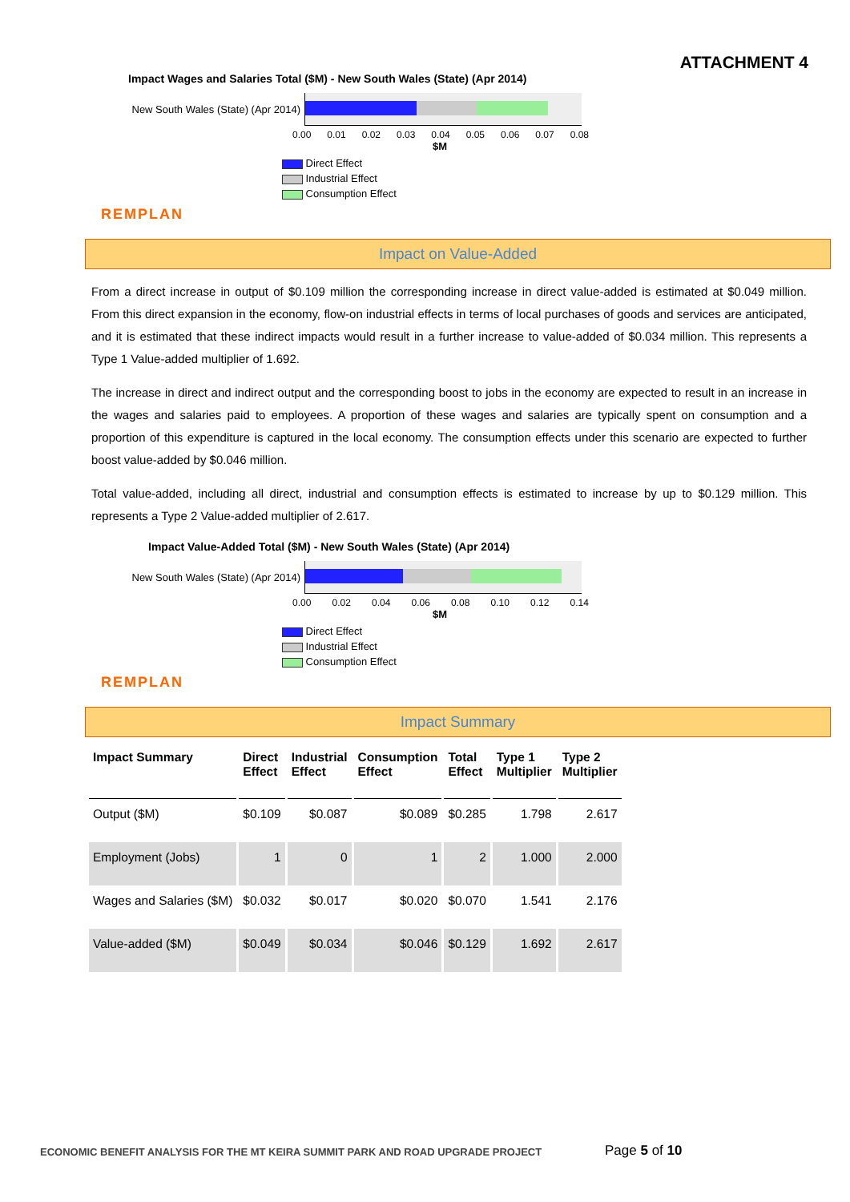ATTACHMENT 4
Impact Wages and Salaries Total ($M) - New South Wales (State) (Apr 2014)
New South Wales (State) (Apr 2014)
0.00 0.01 0.02 0.03 0.04 0.05 0.06 0.07 0.08
$M
Direct Effect
Industrial Effect
Consumption Effect
REMPLAN
Impact on Value-Added
From a direct increase in output of $0.109 million the corresponding increase in direct value-added is estimated at $0.049 million. From this direct expansion in the economy, flow-on industrial effects in terms of local purchases of goods and services are anticipated, and it is estimated that these indirect impacts would result in a further increase to value-added of $0.034 million. This represents a Type 1 Value-added multiplier of 1.692.
The increase in direct and indirect output and the corresponding boost to jobs in the economy are expected to result in an increase in the wages and salaries paid to employees. A proportion of these wages and salaries are typically spent on consumption and a proportion of this expenditure is captured in the local economy. The consumption effects under this scenario are expected to further boost value-added by $0.046 million.
Total value-added, including all direct, industrial and consumption effects is estimated to increase by up to $0.129 million. This represents a Type 2 Value-added multiplier of 2.617.
Impact Value-Added Total ($M) - New South Wales (State) (Apr 2014)
New South Wales (State) (Apr 2014)
0.00 0.02 0.04 0.06 0.08 0.10 0.12 0.14
$M
Direct Effect
Industrial Effect
Consumption Effect
REMPLAN
Impact Summary
| Impact Summary | Direct Effect | Industrial Effect | Consumption Effect | Total Effect | Type 1 Multiplier | Type 2 Multiplier |
| --- | --- | --- | --- | --- | --- | --- |
| Output ($M) | $0.109 | $0.087 | $0.089 | $0.285 | 1.798 | 2.617 |
| Employment (Jobs) | 1 | 0 | 1 | 2 | 1.000 | 2.000 |
| Wages and Salaries ($M) | $0.032 | $0.017 | $0.020 | $0.070 | 1.541 | 2.176 |
| Value-added ($M) | $0.049 | $0.034 | $0.046 | $0.129 | 1.692 | 2.617 |
ECONOMIC BENEFIT ANALYSIS FOR THE MT KEIRA SUMMIT PARK AND ROAD UPGRADE PROJECT
Page 5 of 10